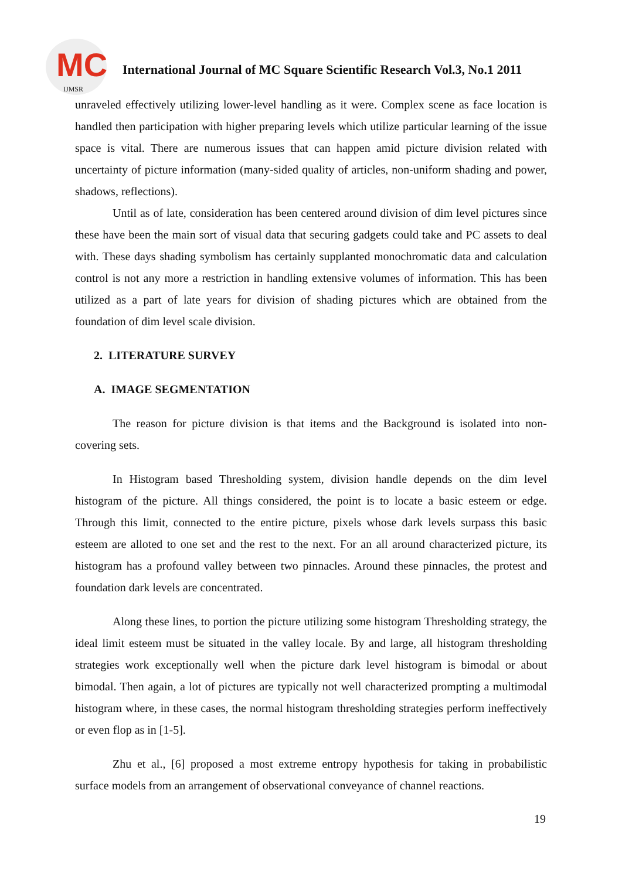MC
IJMSR
International Journal of MC Square Scientific Research Vol.3, No.1 2011
unraveled effectively utilizing lower-level handling as it were. Complex scene as face location is handled then participation with higher preparing levels which utilize particular learning of the issue space is vital. There are numerous issues that can happen amid picture division related with uncertainty of picture information (many-sided quality of articles, non-uniform shading and power, shadows, reflections).
Until as of late, consideration has been centered around division of dim level pictures since these have been the main sort of visual data that securing gadgets could take and PC assets to deal with. These days shading symbolism has certainly supplanted monochromatic data and calculation control is not any more a restriction in handling extensive volumes of information. This has been utilized as a part of late years for division of shading pictures which are obtained from the foundation of dim level scale division.
2. LITERATURE SURVEY
A. IMAGE SEGMENTATION
The reason for picture division is that items and the Background is isolated into non-covering sets.
In Histogram based Thresholding system, division handle depends on the dim level histogram of the picture. All things considered, the point is to locate a basic esteem or edge. Through this limit, connected to the entire picture, pixels whose dark levels surpass this basic esteem are alloted to one set and the rest to the next. For an all around characterized picture, its histogram has a profound valley between two pinnacles. Around these pinnacles, the protest and foundation dark levels are concentrated.
Along these lines, to portion the picture utilizing some histogram Thresholding strategy, the ideal limit esteem must be situated in the valley locale. By and large, all histogram thresholding strategies work exceptionally well when the picture dark level histogram is bimodal or about bimodal. Then again, a lot of pictures are typically not well characterized prompting a multimodal histogram where, in these cases, the normal histogram thresholding strategies perform ineffectively or even flop as in [1-5].
Zhu et al., [6] proposed a most extreme entropy hypothesis for taking in probabilistic surface models from an arrangement of observational conveyance of channel reactions.
19